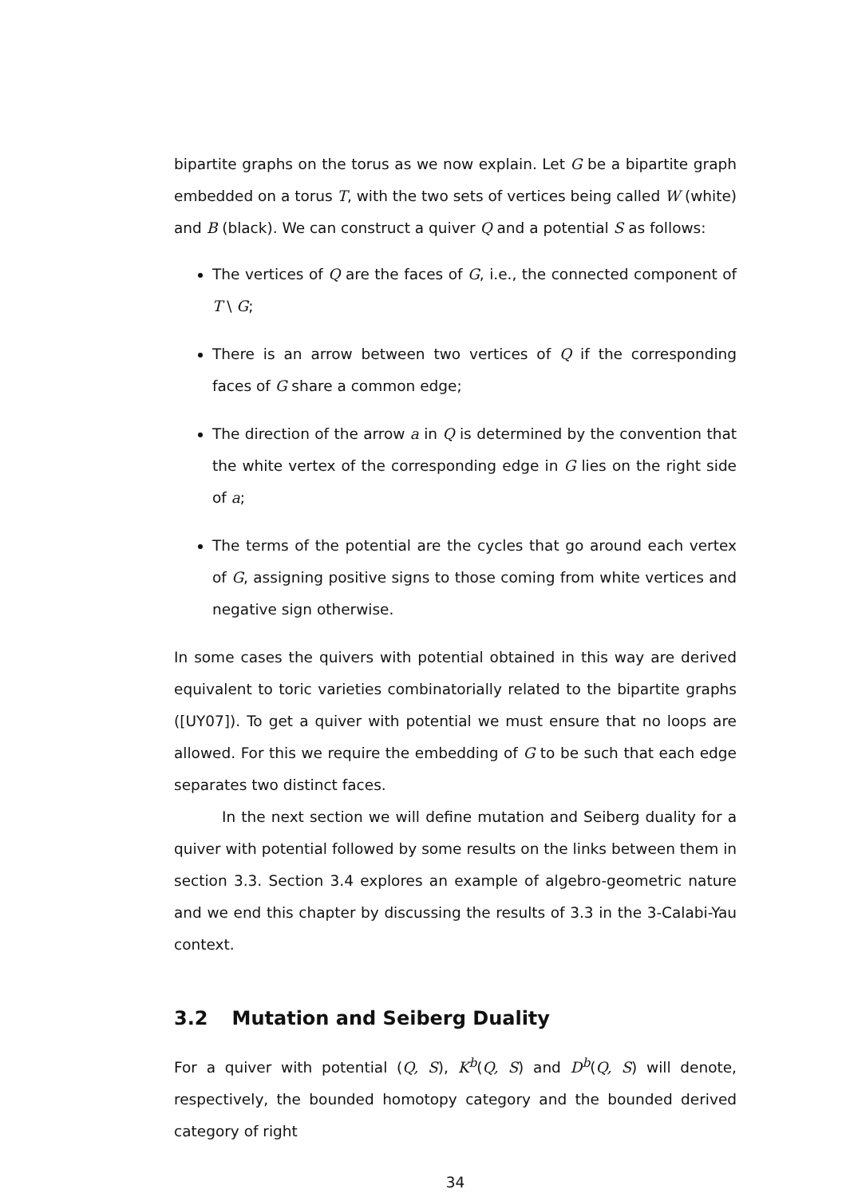bipartite graphs on the torus as we now explain. Let G be a bipartite graph embedded on a torus T, with the two sets of vertices being called W (white) and B (black). We can construct a quiver Q and a potential S as follows:
The vertices of Q are the faces of G, i.e., the connected component of T \ G;
There is an arrow between two vertices of Q if the corresponding faces of G share a common edge;
The direction of the arrow a in Q is determined by the convention that the white vertex of the corresponding edge in G lies on the right side of a;
The terms of the potential are the cycles that go around each vertex of G, assigning positive signs to those coming from white vertices and negative sign otherwise.
In some cases the quivers with potential obtained in this way are derived equivalent to toric varieties combinatorially related to the bipartite graphs ([UY07]). To get a quiver with potential we must ensure that no loops are allowed. For this we require the embedding of G to be such that each edge separates two distinct faces.
In the next section we will define mutation and Seiberg duality for a quiver with potential followed by some results on the links between them in section 3.3. Section 3.4 explores an example of algebro-geometric nature and we end this chapter by discussing the results of 3.3 in the 3-Calabi-Yau context.
3.2 Mutation and Seiberg Duality
For a quiver with potential (Q, S), K<sup>b</sup>(Q, S) and D<sup>b</sup>(Q, S) will denote, respectively, the bounded homotopy category and the bounded derived category of right
34